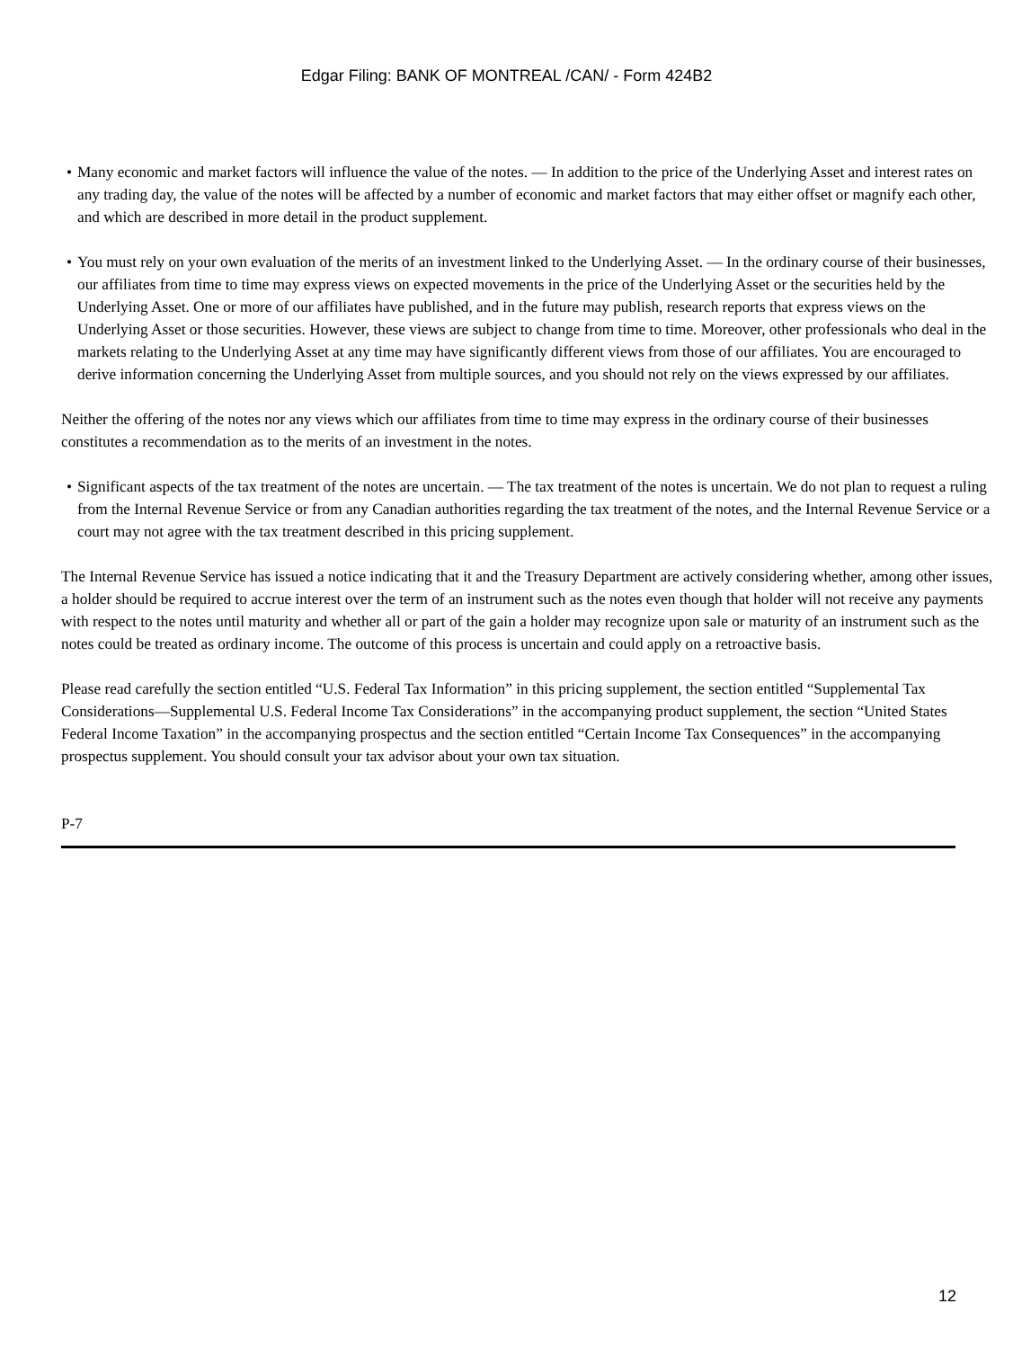Edgar Filing: BANK OF MONTREAL /CAN/ - Form 424B2
• Many economic and market factors will influence the value of the notes. — In addition to the price of the Underlying Asset and interest rates on any trading day, the value of the notes will be affected by a number of economic and market factors that may either offset or magnify each other, and which are described in more detail in the product supplement.
• You must rely on your own evaluation of the merits of an investment linked to the Underlying Asset. — In the ordinary course of their businesses, our affiliates from time to time may express views on expected movements in the price of the Underlying Asset or the securities held by the Underlying Asset. One or more of our affiliates have published, and in the future may publish, research reports that express views on the Underlying Asset or those securities. However, these views are subject to change from time to time. Moreover, other professionals who deal in the markets relating to the Underlying Asset at any time may have significantly different views from those of our affiliates. You are encouraged to derive information concerning the Underlying Asset from multiple sources, and you should not rely on the views expressed by our affiliates.
Neither the offering of the notes nor any views which our affiliates from time to time may express in the ordinary course of their businesses constitutes a recommendation as to the merits of an investment in the notes.
• Significant aspects of the tax treatment of the notes are uncertain. — The tax treatment of the notes is uncertain. We do not plan to request a ruling from the Internal Revenue Service or from any Canadian authorities regarding the tax treatment of the notes, and the Internal Revenue Service or a court may not agree with the tax treatment described in this pricing supplement.
The Internal Revenue Service has issued a notice indicating that it and the Treasury Department are actively considering whether, among other issues, a holder should be required to accrue interest over the term of an instrument such as the notes even though that holder will not receive any payments with respect to the notes until maturity and whether all or part of the gain a holder may recognize upon sale or maturity of an instrument such as the notes could be treated as ordinary income. The outcome of this process is uncertain and could apply on a retroactive basis.
Please read carefully the section entitled “U.S. Federal Tax Information” in this pricing supplement, the section entitled “Supplemental Tax Considerations—Supplemental U.S. Federal Income Tax Considerations” in the accompanying product supplement, the section “United States Federal Income Taxation” in the accompanying prospectus and the section entitled “Certain Income Tax Consequences” in the accompanying prospectus supplement. You should consult your tax advisor about your own tax situation.
P-7
12